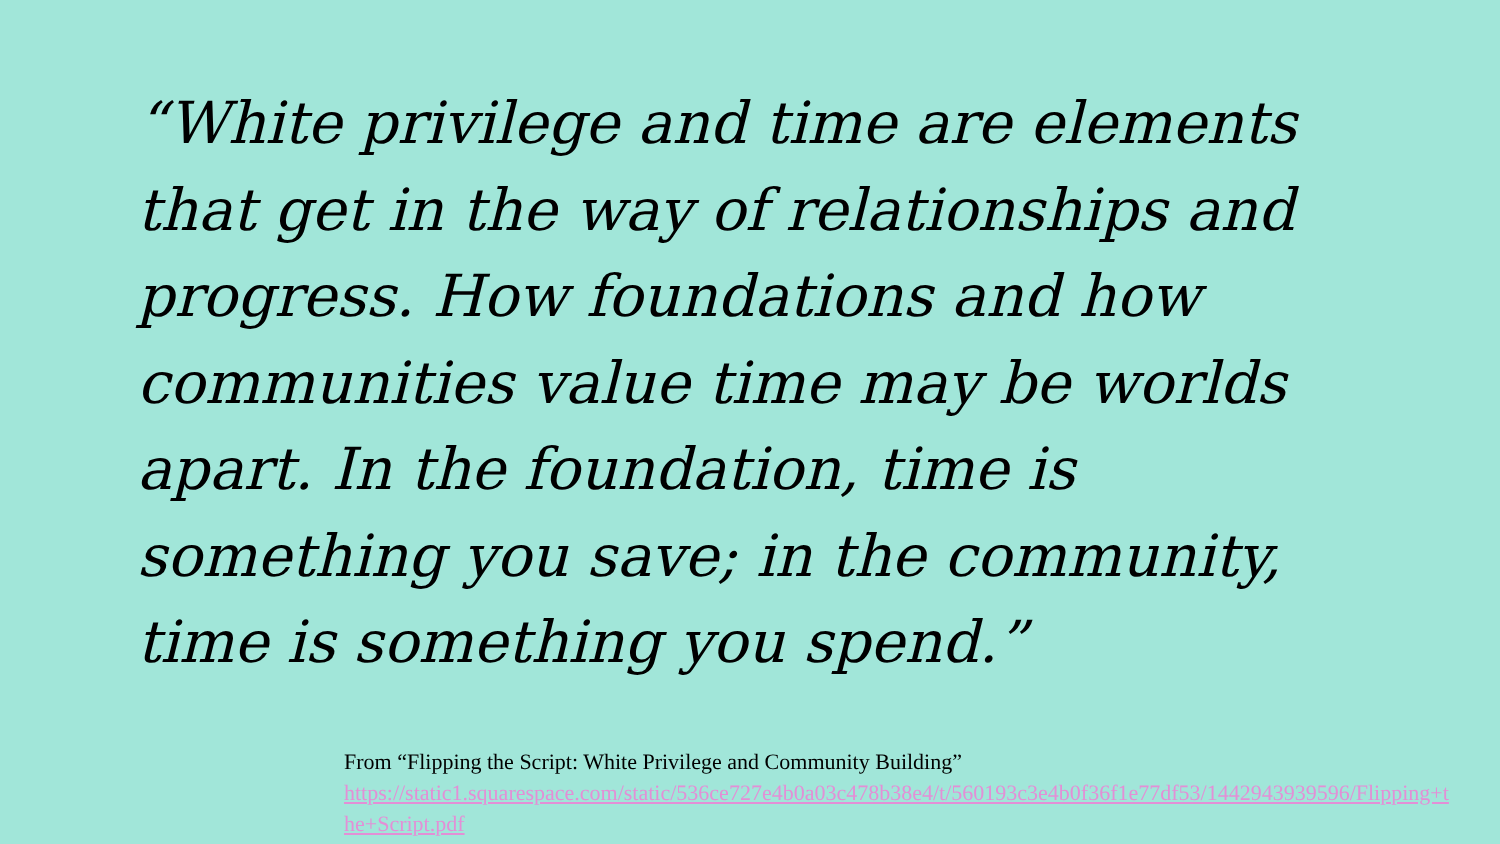“White privilege and time are elements that get in the way of relationships and progress. How foundations and how communities value time may be worlds apart. In the foundation, time is something you save; in the community, time is something you spend.”
From “Flipping the Script: White Privilege and Community Building”
https://static1.squarespace.com/static/536ce727e4b0a03c478b38e4/t/560193c3e4b0f36f1e77df53/1442943939596/Flipping+the+Script.pdf